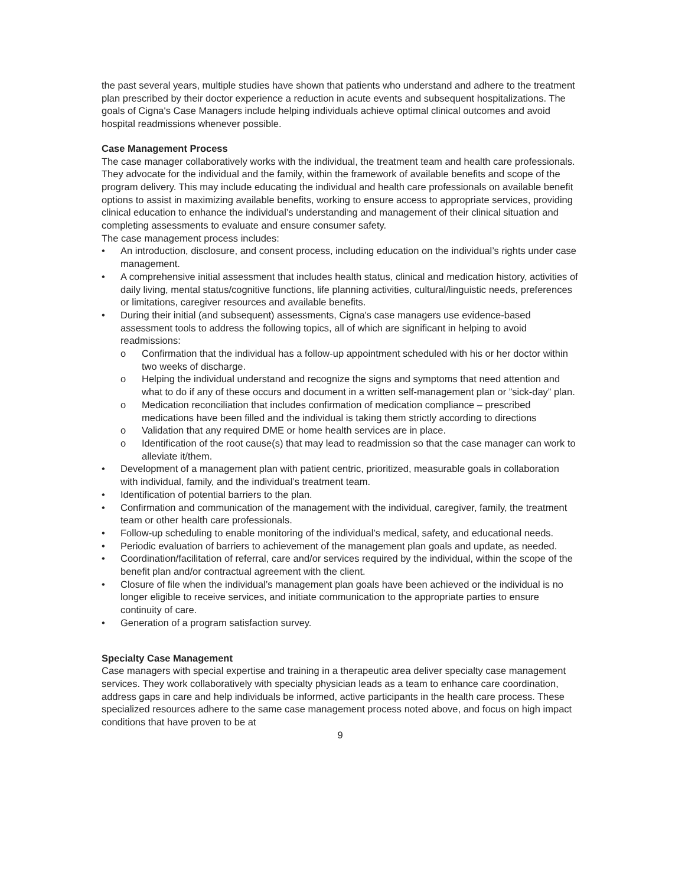the past several years, multiple studies have shown that patients who understand and adhere to the treatment plan prescribed by their doctor experience a reduction in acute events and subsequent hospitalizations. The goals of Cigna's Case Managers include helping individuals achieve optimal clinical outcomes and avoid hospital readmissions whenever possible.
Case Management Process
The case manager collaboratively works with the individual, the treatment team and health care professionals. They advocate for the individual and the family, within the framework of available benefits and scope of the program delivery. This may include educating the individual and health care professionals on available benefit options to assist in maximizing available benefits, working to ensure access to appropriate services, providing clinical education to enhance the individual’s understanding and management of their clinical situation and completing assessments to evaluate and ensure consumer safety.
The case management process includes:
• An introduction, disclosure, and consent process, including education on the individual’s rights under case management.
• A comprehensive initial assessment that includes health status, clinical and medication history, activities of daily living, mental status/cognitive functions, life planning activities, cultural/linguistic needs, preferences or limitations, caregiver resources and available benefits.
• During their initial (and subsequent) assessments, Cigna's case managers use evidence-based assessment tools to address the following topics, all of which are significant in helping to avoid readmissions:
o Confirmation that the individual has a follow-up appointment scheduled with his or her doctor within two weeks of discharge.
o Helping the individual understand and recognize the signs and symptoms that need attention and what to do if any of these occurs and document in a written self-management plan or ”sick-day” plan.
o Medication reconciliation that includes confirmation of medication compliance – prescribed medications have been filled and the individual is taking them strictly according to directions
o Validation that any required DME or home health services are in place.
o Identification of the root cause(s) that may lead to readmission so that the case manager can work to alleviate it/them.
• Development of a management plan with patient centric, prioritized, measurable goals in collaboration with individual, family, and the individual’s treatment team.
• Identification of potential barriers to the plan.
• Confirmation and communication of the management with the individual, caregiver, family, the treatment team or other health care professionals.
• Follow-up scheduling to enable monitoring of the individual’s medical, safety, and educational needs.
• Periodic evaluation of barriers to achievement of the management plan goals and update, as needed.
• Coordination/facilitation of referral, care and/or services required by the individual, within the scope of the benefit plan and/or contractual agreement with the client.
• Closure of file when the individual’s management plan goals have been achieved or the individual is no longer eligible to receive services, and initiate communication to the appropriate parties to ensure continuity of care.
• Generation of a program satisfaction survey.
Specialty Case Management
Case managers with special expertise and training in a therapeutic area deliver specialty case management services. They work collaboratively with specialty physician leads as a team to enhance care coordination, address gaps in care and help individuals be informed, active participants in the health care process. These specialized resources adhere to the same case management process noted above, and focus on high impact conditions that have proven to be at
9